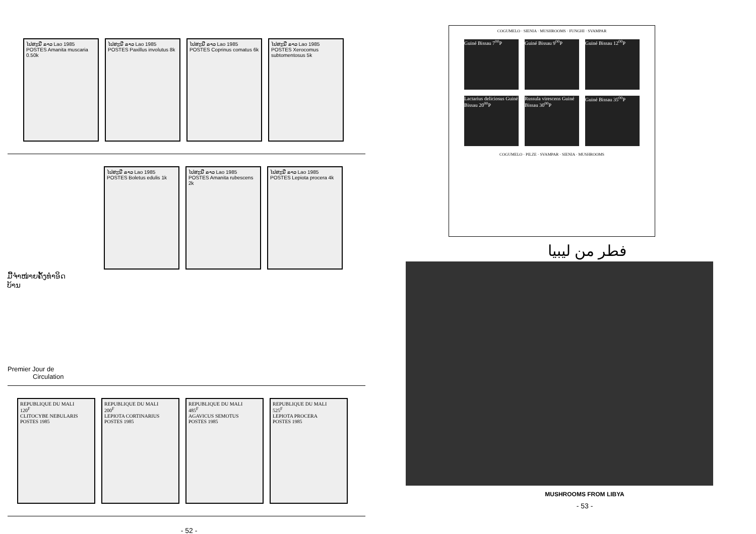ໄປສະນີ ລາວ Lao 1985 POSTES Amanita muscaria 0.50k
ໄປສະນີ ລາວ Lao 1985 POSTES Paxillus involutus 8k
ໄປສະນີ ລາວ Lao 1985 POSTES Coprinus comatus 6k
ໄປສະນີ ລາວ Lao 1985 POSTES Xerocomus subtomentosus 5k
ໄປສະນີ ລາວ Lao 1985 POSTES Boletus edulis 1k
ໄປສະນີ ລາວ Lao 1985 POSTES Amanita rubescens 2k
ໄປສະນີ ລາວ Lao 1985 POSTES Lepiota procera 4k
ມື້ຈຳໜ່າຍຄັ້ງທຳອິດ
ບ້ານ
Premier Jour de
Circulation
REPUBLIQUE DU MALI
120<sup>F</sup>
CLITOCYBE NEBULARIS
POSTES 1985
REPUBLIQUE DU MALI
200<sup>F</sup>
LEPIOTA CORTINARIUS
POSTES 1985
REPUBLIQUE DU MALI
485<sup>F</sup>
AGAVICUS SEMOTUS
POSTES 1985
REPUBLIQUE DU MALI
525<sup>F</sup>
LEPIOTA PROCERA
POSTES 1985
- 52 -
COGUMELO · SIENIA · MUSHROOMS · FUNGHI · SVAMPAR
Guiné Bissau 7<sup>00</sup>P
Guiné Bissau 9<sup>00</sup>P
Guiné Bissau 12<sup>00</sup>P
Lactarius deliciosus Guiné Bissau 20<sup>00</sup>P
Russula virescens Guiné Bissau 30<sup>00</sup>P
Guiné Bissau 35<sup>00</sup>P
COGUMELO · PILZE · SVAMPAR · SIENIA · MUSHROOMS
فطر من ليبيا
MUSHROOMS FROM LIBYA
- 53 -